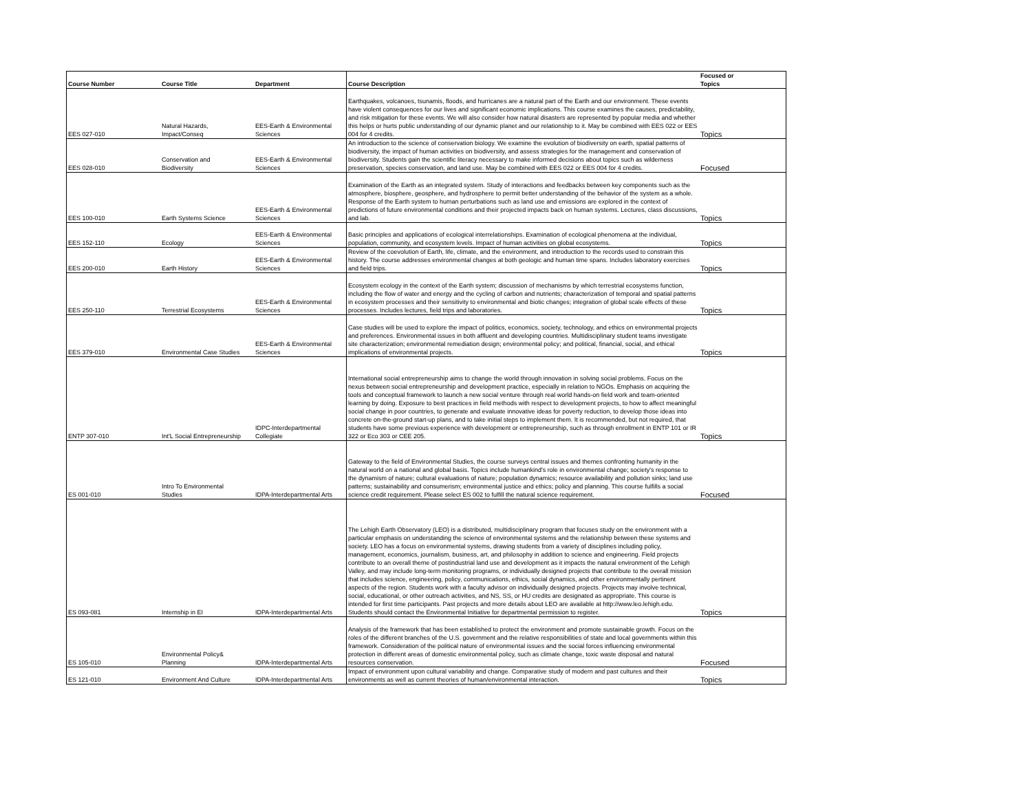| Course Number | Course Title | Department | Course Description | Focused or Topics |
| --- | --- | --- | --- | --- |
| EES 027-010 | Natural Hazards, Impact/Conseq | EES-Earth & Environmental Sciences | Earthquakes, volcanoes, tsunamis, floods, and hurricanes are a natural part of the Earth and our environment. These events have violent consequences for our lives and significant economic implications. This course examines the causes, predictability, and risk mitigation for these events. We will also consider how natural disasters are represented by popular media and whether this helps or hurts public understanding of our dynamic planet and our relationship to it. May be combined with EES 022 or EES 004 for 4 credits. | Topics |
| EES 028-010 | Conservation and Biodiversity | EES-Earth & Environmental Sciences | An introduction to the science of conservation biology. We examine the evolution of biodiversity on earth, spatial patterns of biodiversity, the impact of human activities on biodiversity, and assess strategies for the management and conservation of biodiversity. Students gain the scientific literacy necessary to make informed decisions about topics such as wilderness preservation, species conservation, and land use. May be combined with EES 022 or EES 004 for 4 credits. | Focused |
| EES 100-010 | Earth Systems Science | EES-Earth & Environmental Sciences | Examination of the Earth as an integrated system. Study of interactions and feedbacks between key components such as the atmosphere, biosphere, geosphere, and hydrosphere to permit better understanding of the behavior of the system as a whole. Response of the Earth system to human perturbations such as land use and emissions are explored in the context of predictions of future environmental conditions and their projected impacts back on human systems. Lectures, class discussions, and lab. | Topics |
| EES 152-110 | Ecology | EES-Earth & Environmental Sciences | Basic principles and applications of ecological interrelationships. Examination of ecological phenomena at the individual, population, community, and ecosystem levels. Impact of human activities on global ecosystems. | Topics |
| EES 200-010 | Earth History | EES-Earth & Environmental Sciences | Review of the coevolution of Earth, life, climate, and the environment, and introduction to the records used to constrain this history. The course addresses environmental changes at both geologic and human time spans. Includes laboratory exercises and field trips. | Topics |
| EES 250-110 | Terrestrial Ecosystems | EES-Earth & Environmental Sciences | Ecosystem ecology in the context of the Earth system; discussion of mechanisms by which terrestrial ecosystems function, including the flow of water and energy and the cycling of carbon and nutrients; characterization of temporal and spatial patterns in ecosystem processes and their sensitivity to environmental and biotic changes; integration of global scale effects of these processes. Includes lectures, field trips and laboratories. | Topics |
| EES 379-010 | Environmental Case Studies | EES-Earth & Environmental Sciences | Case studies will be used to explore the impact of politics, economics, society, technology, and ethics on environmental projects and preferences. Environmental issues in both affluent and developing countries. Multidisciplinary student teams investigate site characterization; environmental remediation design; environmental policy; and political, financial, social, and ethical implications of environmental projects. | Topics |
| ENTP 307-010 | Int'L Social Entrepreneurship | IDPC-Interdepartmental Collegiate | International social entrepreneurship aims to change the world through innovation in solving social problems. Focus on the nexus between social entrepreneurship and development practice, especially in relation to NGOs. Emphasis on acquiring the tools and conceptual framework to launch a new social venture through real world hands-on field work and team-oriented learning by doing. Exposure to best practices in field methods with respect to development projects, to how to affect meaningful social change in poor countries, to generate and evaluate innovative ideas for poverty reduction, to develop those ideas into concrete on-the-ground start-up plans, and to take initial steps to implement them. It is recommended, but not required, that students have some previous experience with development or entrepreneurship, such as through enrollment in ENTP 101 or IR 322 or Eco 303 or CEE 205. | Topics |
| ES 001-010 | Intro To Environmental Studies | IDPA-Interdepartmental Arts | Gateway to the field of Environmental Studies, the course surveys central issues and themes confronting humanity in the natural world on a national and global basis. Topics include humankind's role in environmental change; society's response to the dynamism of nature; cultural evaluations of nature; population dynamics; resource availability and pollution sinks; land use patterns; sustainability and consumerism; environmental justice and ethics; policy and planning. This course fulfills a social science credit requirement. Please select ES 002 to fulfill the natural science requirement. | Focused |
| ES 093-081 | Internship in EI | IDPA-Interdepartmental Arts | The Lehigh Earth Observatory (LEO) is a distributed, multidisciplinary program that focuses study on the environment with a particular emphasis on understanding the science of environmental systems and the relationship between these systems and society. LEO has a focus on environmental systems, drawing students from a variety of disciplines including policy, management, economics, journalism, business, art, and philosophy in addition to science and engineering. Field projects contribute to an overall theme of postindustrial land use and development as it impacts the natural environment of the Lehigh Valley, and may include long-term monitoring programs, or individually designed projects that contribute to the overall mission that includes science, engineering, policy, communications, ethics, social dynamics, and other environmentally pertinent aspects of the region. Students work with a faculty advisor on individually designed projects. Projects may involve technical, social, educational, or other outreach activities, and NS, SS, or HU credits are designated as appropriate. This course is intended for first time participants. Past projects and more details about LEO are available at http://www.leo.lehigh.edu. Students should contact the Environmental Initiative for departmental permission to register. | Topics |
| ES 105-010 | Environmental Policy& Planning | IDPA-Interdepartmental Arts | Analysis of the framework that has been established to protect the environment and promote sustainable growth. Focus on the roles of the different branches of the U.S. government and the relative responsibilities of state and local governments within this framework. Consideration of the political nature of environmental issues and the social forces influencing environmental protection in different areas of domestic environmental policy, such as climate change, toxic waste disposal and natural resources conservation. | Focused |
| ES 121-010 | Environment And Culture | IDPA-Interdepartmental Arts | Impact of environment upon cultural variability and change. Comparative study of modern and past cultures and their environments as well as current theories of human/environmental interaction. | Topics |